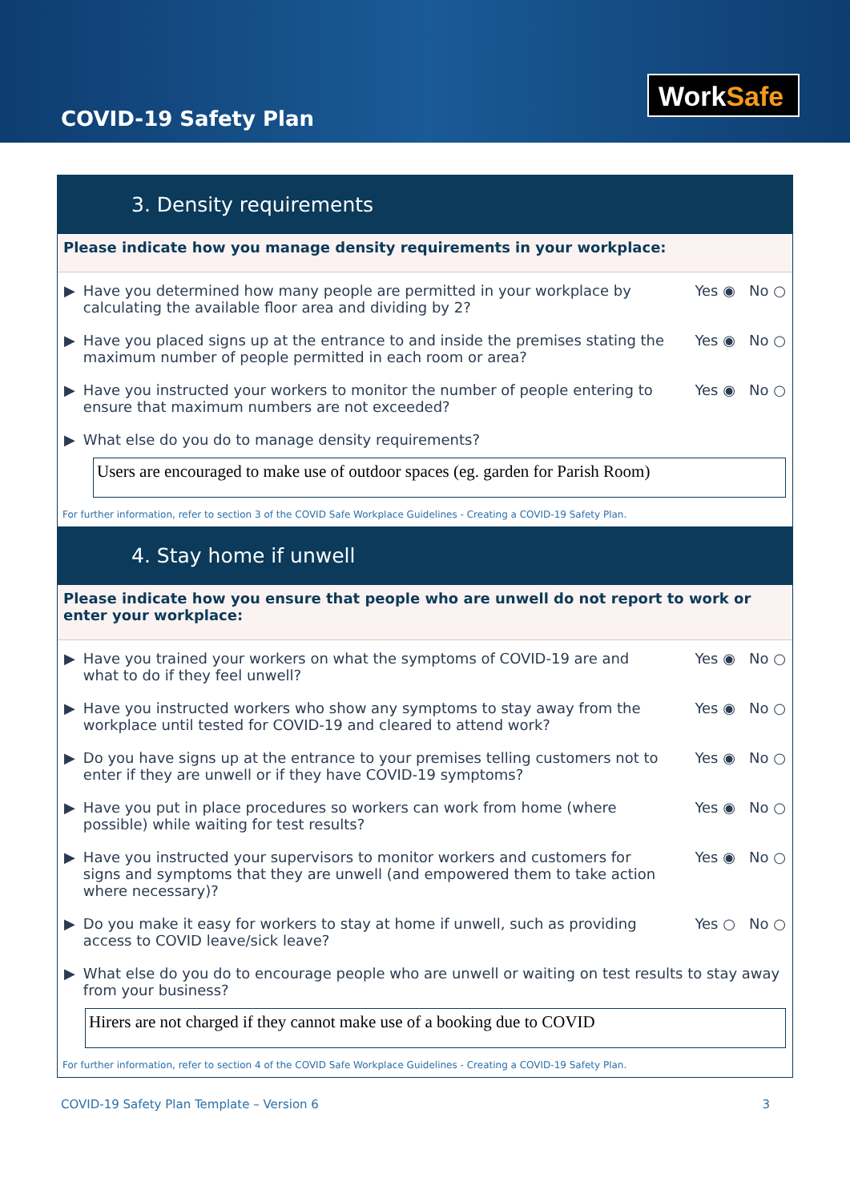COVID-19 Safety Plan
WorkSafe
3. Density requirements
Please indicate how you manage density requirements in your workplace:
▶ Have you determined how many people are permitted in your workplace by calculating the available floor area and dividing by 2?
Yes ◉ No ○
▶ Have you placed signs up at the entrance to and inside the premises stating the maximum number of people permitted in each room or area?
Yes ◉ No ○
▶ Have you instructed your workers to monitor the number of people entering to ensure that maximum numbers are not exceeded?
Yes ◉ No ○
▶ What else do you do to manage density requirements?
Users are encouraged to make use of outdoor spaces (eg. garden for Parish Room)
For further information, refer to section 3 of the COVID Safe Workplace Guidelines - Creating a COVID-19 Safety Plan.
4. Stay home if unwell
Please indicate how you ensure that people who are unwell do not report to work or enter your workplace:
▶ Have you trained your workers on what the symptoms of COVID-19 are and what to do if they feel unwell?
Yes ◉ No ○
▶ Have you instructed workers who show any symptoms to stay away from the workplace until tested for COVID-19 and cleared to attend work?
Yes ◉ No ○
▶ Do you have signs up at the entrance to your premises telling customers not to enter if they are unwell or if they have COVID-19 symptoms?
Yes ◉ No ○
▶ Have you put in place procedures so workers can work from home (where possible) while waiting for test results?
Yes ◉ No ○
▶ Have you instructed your supervisors to monitor workers and customers for signs and symptoms that they are unwell (and empowered them to take action where necessary)?
Yes ◉ No ○
▶ Do you make it easy for workers to stay at home if unwell, such as providing access to COVID leave/sick leave?
Yes ○ No ○
▶ What else do you do to encourage people who are unwell or waiting on test results to stay away from your business?
Hirers are not charged if they cannot make use of a booking due to COVID
For further information, refer to section 4 of the COVID Safe Workplace Guidelines - Creating a COVID-19 Safety Plan.
COVID-19 Safety Plan Template – Version 6 3